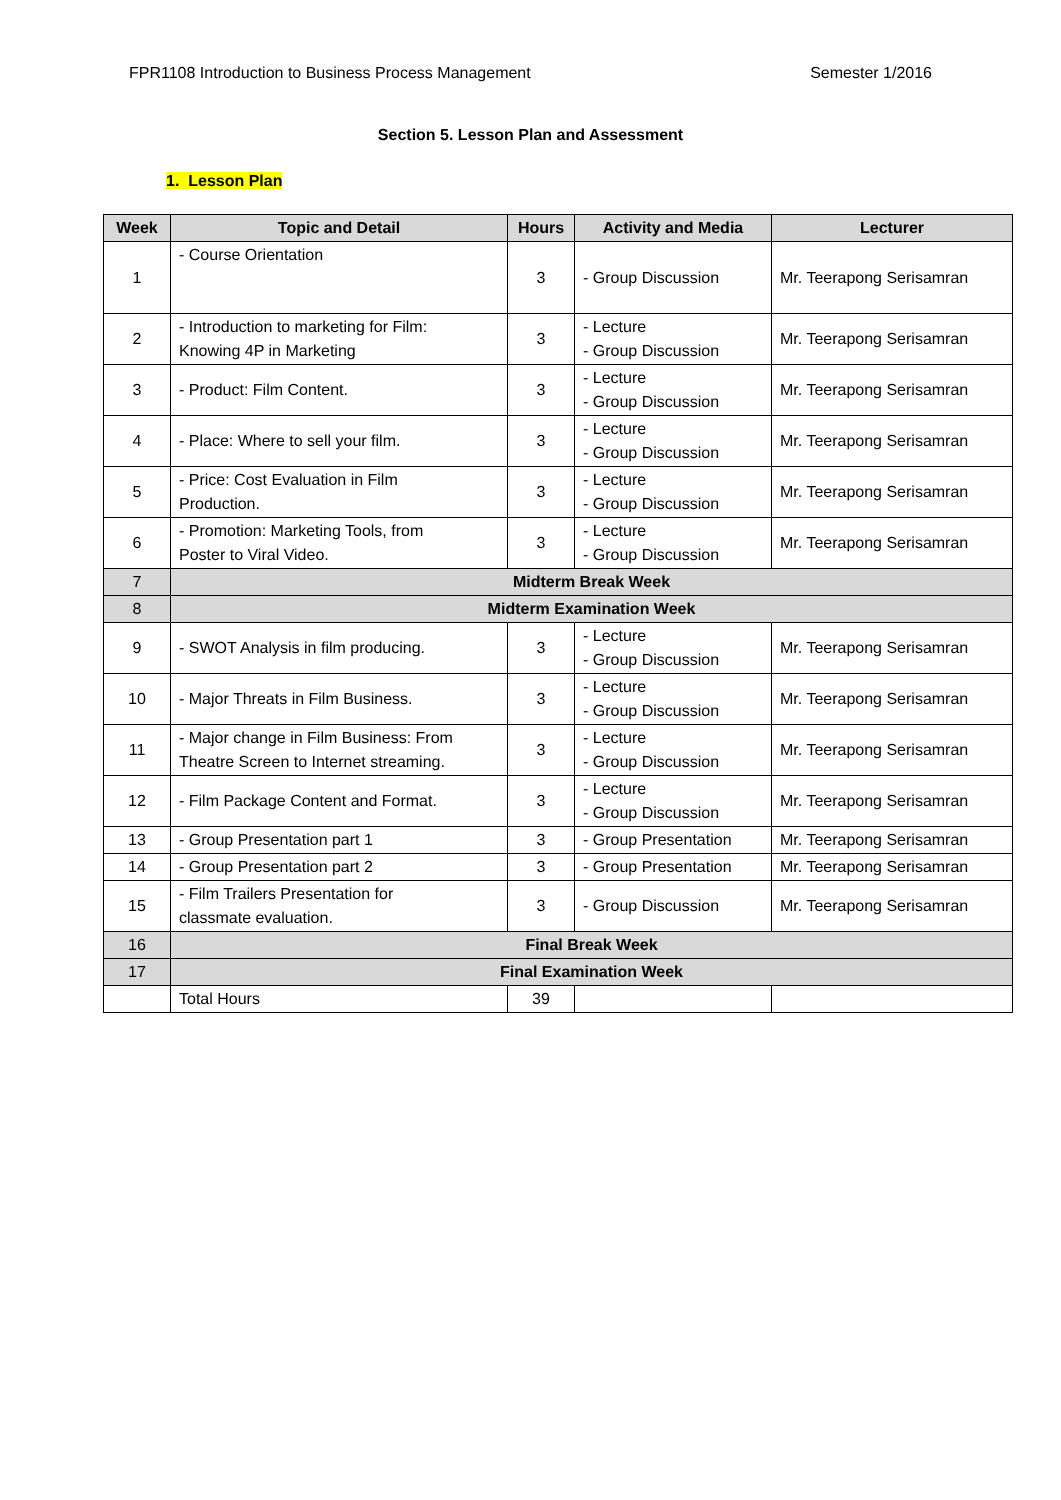FPR1108 Introduction to Business Process Management Semester 1/2016
Section 5. Lesson Plan and Assessment
1. Lesson Plan
| Week | Topic and Detail | Hours | Activity and Media | Lecturer |
| --- | --- | --- | --- | --- |
| 1 | - Course Orientation | 3 | - Group Discussion | Mr. Teerapong Serisamran |
| 2 | - Introduction to marketing for Film: Knowing 4P in Marketing | 3 | - Lecture - Group Discussion | Mr. Teerapong Serisamran |
| 3 | - Product: Film Content. | 3 | - Lecture - Group Discussion | Mr. Teerapong Serisamran |
| 4 | - Place: Where to sell your film. | 3 | - Lecture - Group Discussion | Mr. Teerapong Serisamran |
| 5 | - Price: Cost Evaluation in Film Production. | 3 | - Lecture - Group Discussion | Mr. Teerapong Serisamran |
| 6 | - Promotion: Marketing Tools, from Poster to Viral Video. | 3 | - Lecture - Group Discussion | Mr. Teerapong Serisamran |
| 7 | Midterm Break Week | | | |
| 8 | Midterm Examination Week | | | |
| 9 | - SWOT Analysis in film producing. | 3 | - Lecture - Group Discussion | Mr. Teerapong Serisamran |
| 10 | - Major Threats in Film Business. | 3 | - Lecture - Group Discussion | Mr. Teerapong Serisamran |
| 11 | - Major change in Film Business: From Theatre Screen to Internet streaming. | 3 | - Lecture - Group Discussion | Mr. Teerapong Serisamran |
| 12 | - Film Package Content and Format. | 3 | - Lecture - Group Discussion | Mr. Teerapong Serisamran |
| 13 | - Group Presentation part 1 | 3 | - Group Presentation | Mr. Teerapong Serisamran |
| 14 | - Group Presentation part 2 | 3 | - Group Presentation | Mr. Teerapong Serisamran |
| 15 | - Film Trailers Presentation for classmate evaluation. | 3 | - Group Discussion | Mr. Teerapong Serisamran |
| 16 | Final Break Week | | | |
| 17 | Final Examination Week | | | |
| | Total Hours | 39 | | |